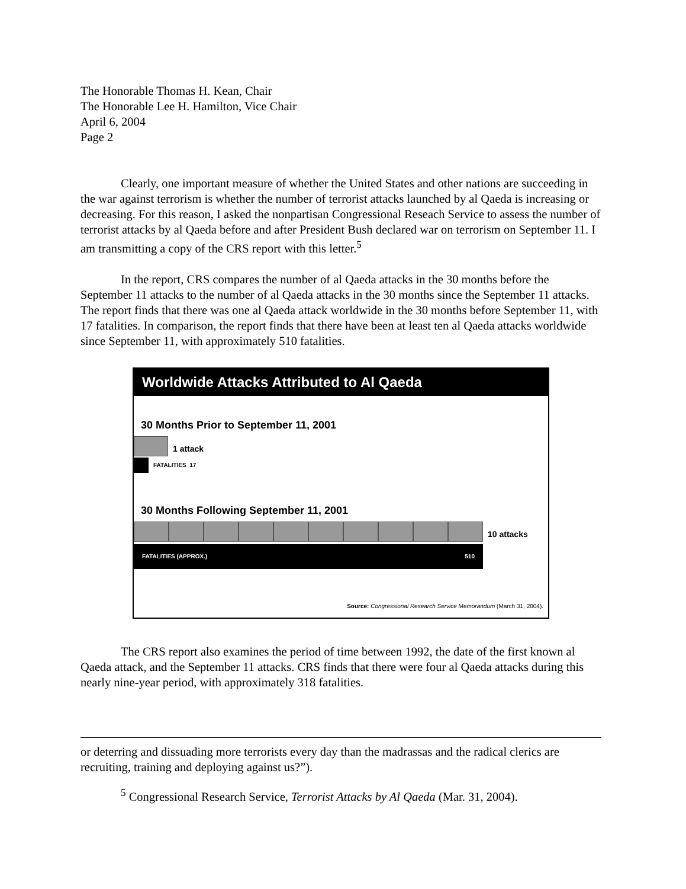The Honorable Thomas H. Kean, Chair
The Honorable Lee H. Hamilton, Vice Chair
April 6, 2004
Page 2
Clearly, one important measure of whether the United States and other nations are succeeding in the war against terrorism is whether the number of terrorist attacks launched by al Qaeda is increasing or decreasing. For this reason, I asked the nonpartisan Congressional Reseach Service to assess the number of terrorist attacks by al Qaeda before and after President Bush declared war on terrorism on September 11. I am transmitting a copy of the CRS report with this letter.<sup>5</sup>
In the report, CRS compares the number of al Qaeda attacks in the 30 months before the September 11 attacks to the number of al Qaeda attacks in the 30 months since the September 11 attacks. The report finds that there was one al Qaeda attack worldwide in the 30 months before September 11, with 17 fatalities. In comparison, the report finds that there have been at least ten al Qaeda attacks worldwide since September 11, with approximately 510 fatalities.
Worldwide Attacks Attributed to Al Qaeda
30 Months Prior to September 11, 2001
1 attack
FATALITIES 17
30 Months Following September 11, 2001
10 attacks
FATALITIES (APPROX.) 510
Source: Congressional Research Service Memorandum (March 31, 2004).
The CRS report also examines the period of time between 1992, the date of the first known al Qaeda attack, and the September 11 attacks. CRS finds that there were four al Qaeda attacks during this nearly nine-year period, with approximately 318 fatalities.
or deterring and dissuading more terrorists every day than the madrassas and the radical clerics are recruiting, training and deploying against us?”).
<sup>5</sup> Congressional Research Service, Terrorist Attacks by Al Qaeda (Mar. 31, 2004).